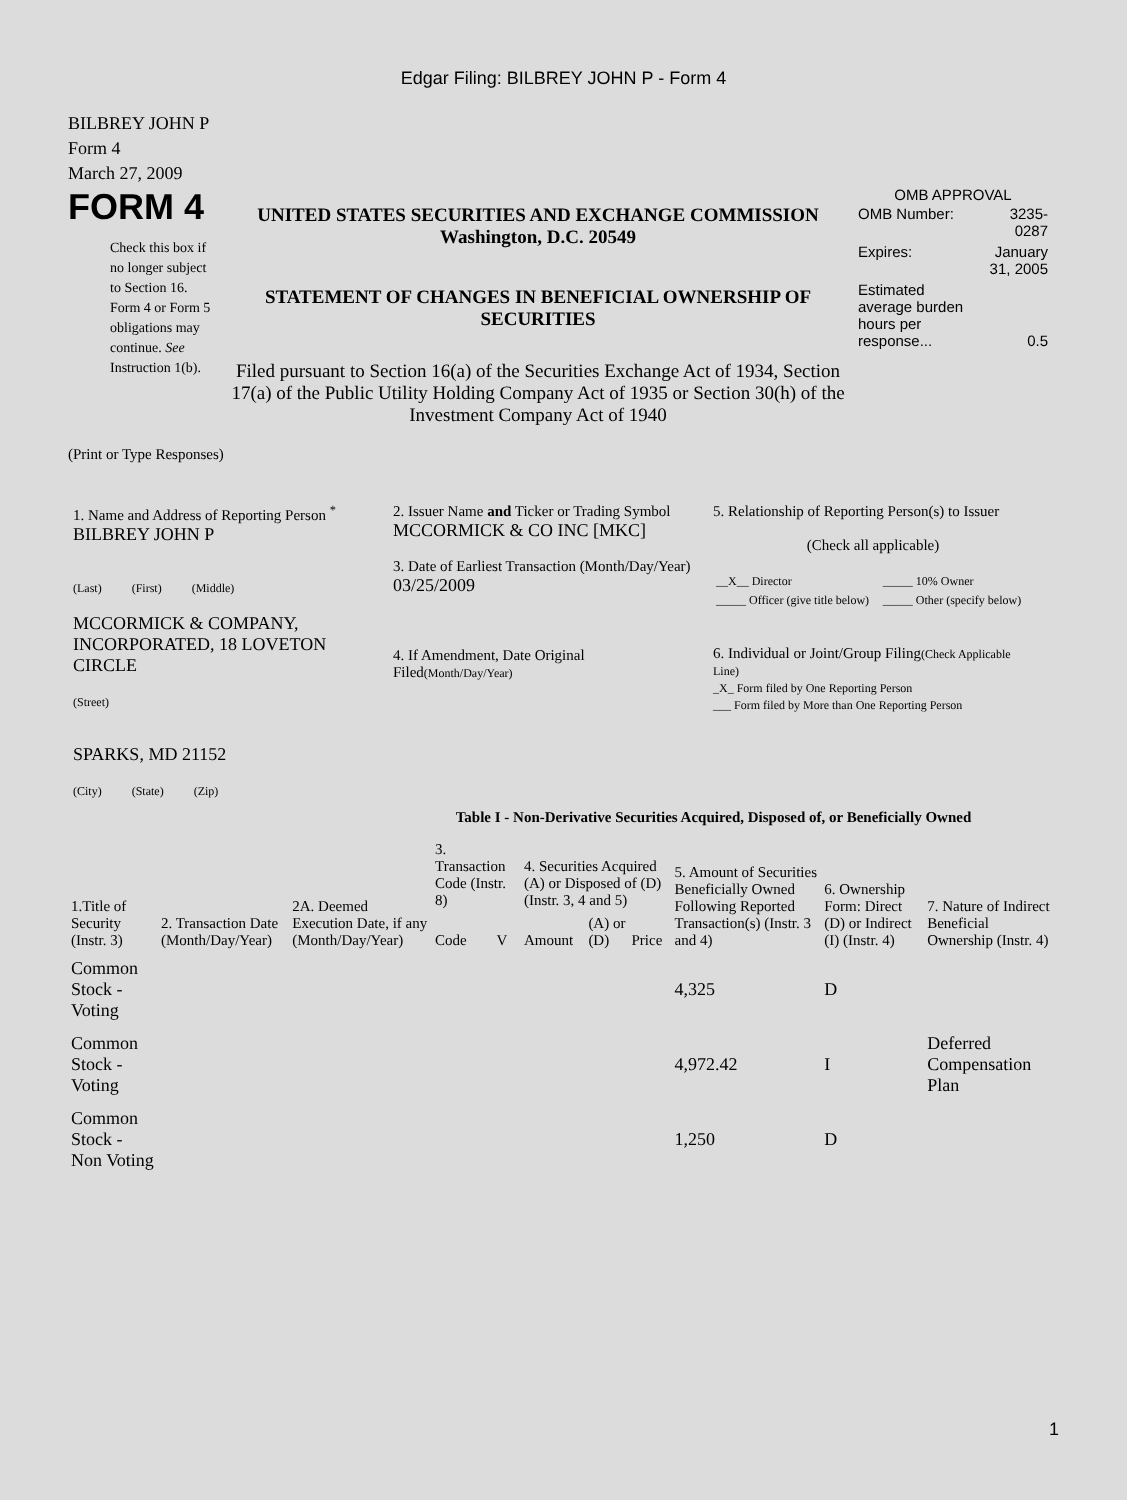Edgar Filing: BILBREY JOHN P - Form 4
BILBREY JOHN P
Form 4
March 27, 2009
FORM 4
Check this box if no longer subject to Section 16. Form 4 or Form 5 obligations may continue. See Instruction 1(b).
UNITED STATES SECURITIES AND EXCHANGE COMMISSION
Washington, D.C. 20549
STATEMENT OF CHANGES IN BENEFICIAL OWNERSHIP OF SECURITIES
Filed pursuant to Section 16(a) of the Securities Exchange Act of 1934, Section 17(a) of the Public Utility Holding Company Act of 1935 or Section 30(h) of the Investment Company Act of 1940
OMB APPROVAL
| OMB Number: | 3235-0287 |
| Expires: | January 31, 2005 |
| Estimated average burden hours per response... | 0.5 |
(Print or Type Responses)
1. Name and Address of Reporting Person <sup>*</sup>
BILBREY JOHN P
(Last) (First) (Middle)
MCCORMICK & COMPANY, INCORPORATED, 18 LOVETON CIRCLE
(Street)
SPARKS, MD 21152
(City) (State) (Zip)
2. Issuer Name and Ticker or Trading Symbol
MCCORMICK & CO INC [MKC]
3. Date of Earliest Transaction (Month/Day/Year)
03/25/2009
4. If Amendment, Date Original Filed(Month/Day/Year)
5. Relationship of Reporting Person(s) to Issuer
(Check all applicable)
| __X__ Director | _____ 10% Owner |
| _____ Officer (give title below) | _____ Other (specify below) |
6. Individual or Joint/Group Filing(Check Applicable Line)
_X_ Form filed by One Reporting Person
___ Form filed by More than One Reporting Person
Table I - Non-Derivative Securities Acquired, Disposed of, or Beneficially Owned
| 1.Title of Security (Instr. 3) | 2. Transaction Date (Month/Day/Year) | 2A. Deemed Execution Date, if any (Month/Day/Year) | 3. Transaction Code (Instr. 8) | | 4. Securities Acquired (A) or Disposed of (D) (Instr. 3, 4 and 5) | | | 5. Amount of Securities Beneficially Owned Following Reported Transaction(s) (Instr. 3 and 4) | 6. Ownership Form: Direct (D) or Indirect (I) (Instr. 4) | 7. Nature of Indirect Beneficial Ownership (Instr. 4) |
| --- | --- | --- | --- | --- | --- | --- | --- | --- | --- | --- |
| | | | Code | V | Amount | (A) or (D) | Price | | | |
| Common Stock - Voting | | | | | | | | 4,325 | D | |
| Common Stock - Voting | | | | | | | | 4,972.42 | I | Deferred Compensation Plan |
| Common Stock - Non Voting | | | | | | | | 1,250 | D | |
1